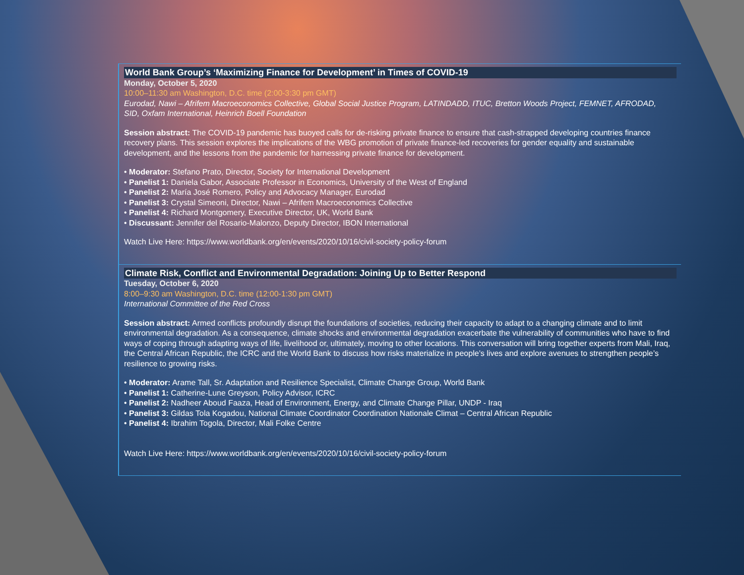World Bank Group’s ‘Maximizing Finance for Development’ in Times of COVID-19
Monday, October 5, 2020
10:00–11:30 am Washington, D.C. time (2:00-3:30 pm GMT)
Eurodad, Nawi – Afrifem Macroeconomics Collective, Global Social Justice Program, LATINDADD, ITUC, Bretton Woods Project, FEMNET, AFRODAD, SID, Oxfam International, Heinrich Boell Foundation
Session abstract: The COVID-19 pandemic has buoyed calls for de-risking private finance to ensure that cash-strapped developing countries finance recovery plans. This session explores the implications of the WBG promotion of private finance-led recoveries for gender equality and sustainable development, and the lessons from the pandemic for harnessing private finance for development.
• Moderator: Stefano Prato, Director, Society for International Development
• Panelist 1: Daniela Gabor, Associate Professor in Economics, University of the West of England
• Panelist 2: María José Romero, Policy and Advocacy Manager, Eurodad
• Panelist 3: Crystal Simeoni, Director, Nawi – Afrifem Macroeconomics Collective
• Panelist 4: Richard Montgomery, Executive Director, UK, World Bank
• Discussant: Jennifer del Rosario-Malonzo, Deputy Director, IBON International
Watch Live Here: https://www.worldbank.org/en/events/2020/10/16/civil-society-policy-forum
Climate Risk, Conflict and Environmental Degradation: Joining Up to Better Respond
Tuesday, October 6, 2020
8:00–9:30 am Washington, D.C. time (12:00-1:30 pm GMT)
International Committee of the Red Cross
Session abstract: Armed conflicts profoundly disrupt the foundations of societies, reducing their capacity to adapt to a changing climate and to limit environmental degradation. As a consequence, climate shocks and environmental degradation exacerbate the vulnerability of communities who have to find ways of coping through adapting ways of life, livelihood or, ultimately, moving to other locations. This conversation will bring together experts from Mali, Iraq, the Central African Republic, the ICRC and the World Bank to discuss how risks materialize in people’s lives and explore avenues to strengthen people’s resilience to growing risks.
• Moderator: Arame Tall, Sr. Adaptation and Resilience Specialist, Climate Change Group, World Bank
• Panelist 1: Catherine-Lune Greyson, Policy Advisor, ICRC
• Panelist 2: Nadheer Aboud Faaza, Head of Environment, Energy, and Climate Change Pillar, UNDP - Iraq
• Panelist 3: Gildas Tola Kogadou, National Climate Coordinator Coordination Nationale Climat – Central African Republic
• Panelist 4: Ibrahim Togola, Director, Mali Folke Centre
Watch Live Here: https://www.worldbank.org/en/events/2020/10/16/civil-society-policy-forum